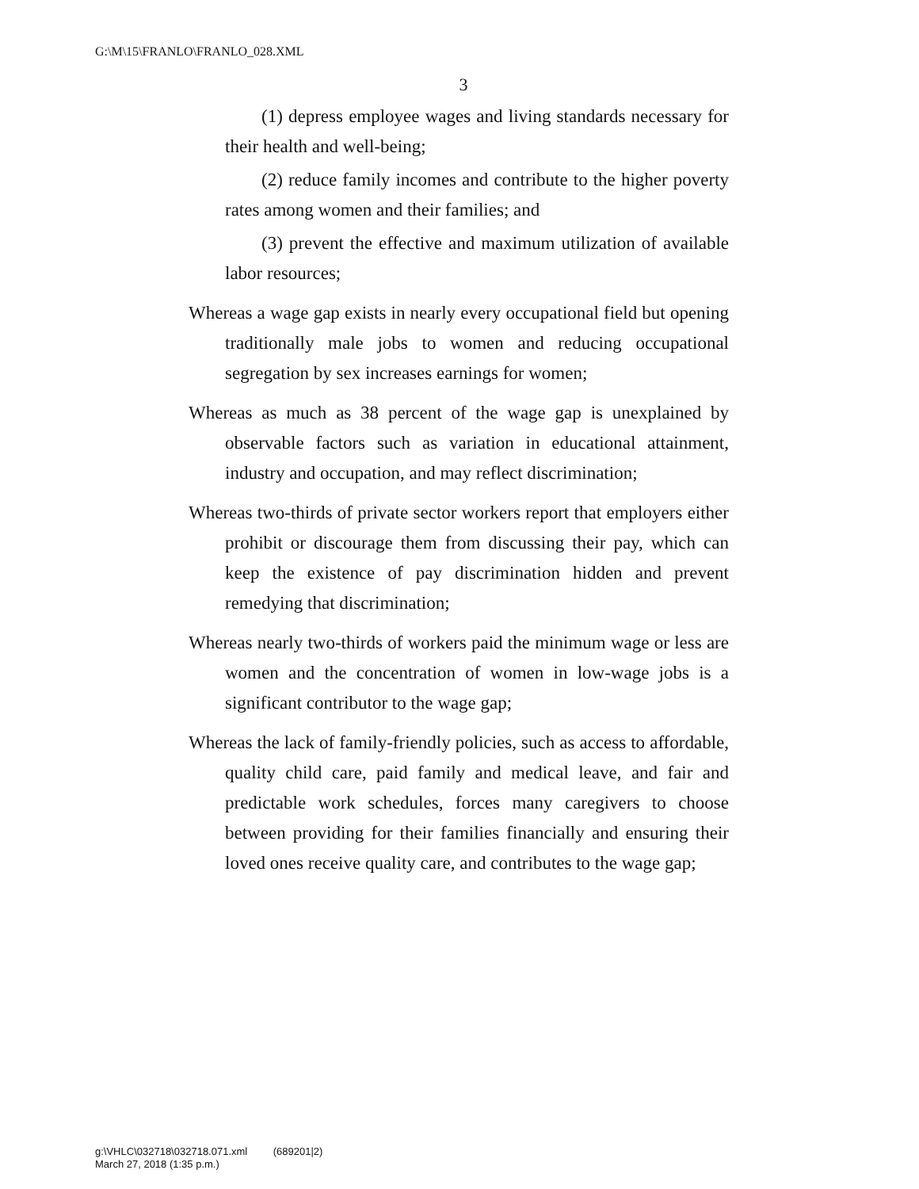G:\M\15\FRANLO\FRANLO_028.XML
3
(1) depress employee wages and living standards necessary for their health and well-being;
(2) reduce family incomes and contribute to the higher poverty rates among women and their families; and
(3) prevent the effective and maximum utilization of available labor resources;
Whereas a wage gap exists in nearly every occupational field but opening traditionally male jobs to women and reducing occupational segregation by sex increases earnings for women;
Whereas as much as 38 percent of the wage gap is unexplained by observable factors such as variation in educational attainment, industry and occupation, and may reflect discrimination;
Whereas two-thirds of private sector workers report that employers either prohibit or discourage them from discussing their pay, which can keep the existence of pay discrimination hidden and prevent remedying that discrimination;
Whereas nearly two-thirds of workers paid the minimum wage or less are women and the concentration of women in low-wage jobs is a significant contributor to the wage gap;
Whereas the lack of family-friendly policies, such as access to affordable, quality child care, paid family and medical leave, and fair and predictable work schedules, forces many caregivers to choose between providing for their families financially and ensuring their loved ones receive quality care, and contributes to the wage gap;
g:\VHLC\032718\032718.071.xml (689201|2)
March 27, 2018 (1:35 p.m.)